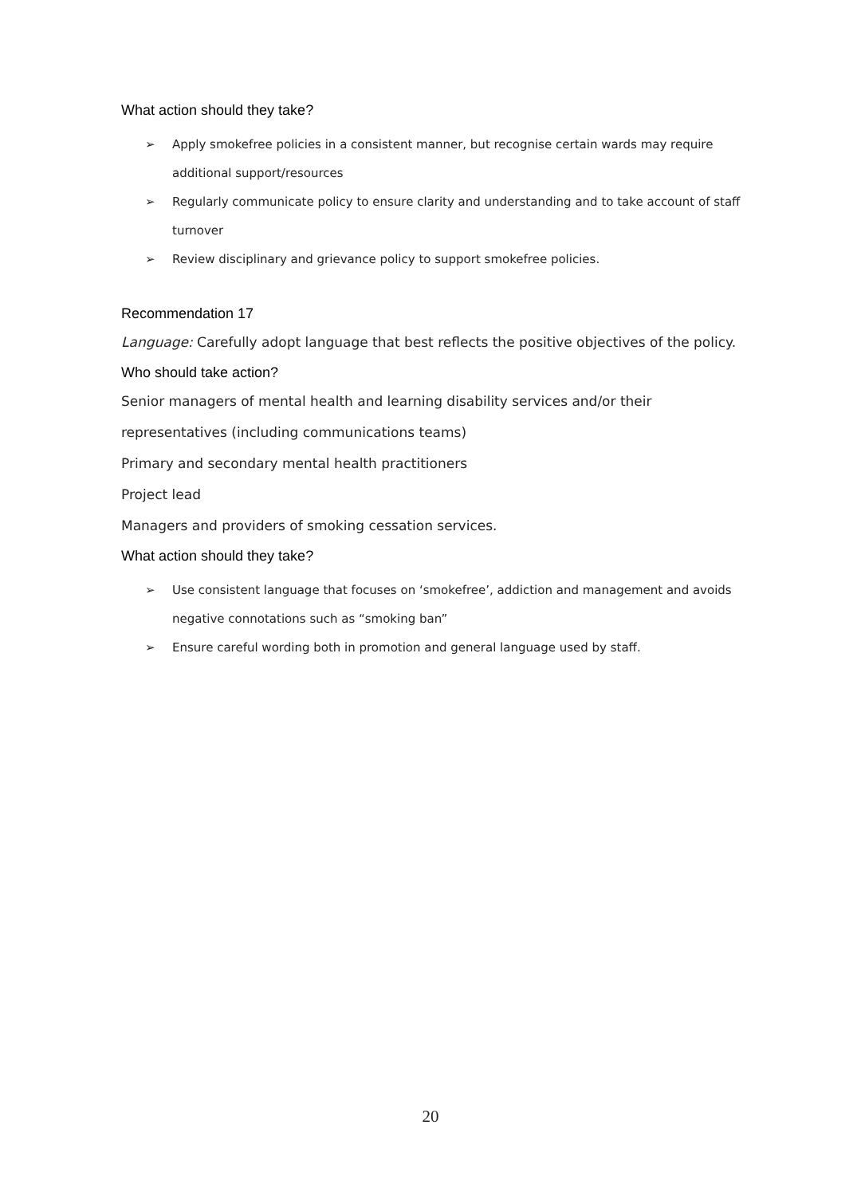What action should they take?
➢ Apply smokefree policies in a consistent manner, but recognise certain wards may require additional support/resources
➢ Regularly communicate policy to ensure clarity and understanding and to take account of staff turnover
➢ Review disciplinary and grievance policy to support smokefree policies.
Recommendation 17
Language: Carefully adopt language that best reflects the positive objectives of the policy.
Who should take action?
Senior managers of mental health and learning disability services and/or their
representatives (including communications teams)
Primary and secondary mental health practitioners
Project lead
Managers and providers of smoking cessation services.
What action should they take?
➢ Use consistent language that focuses on ‘smokefree’, addiction and management and avoids negative connotations such as “smoking ban”
➢ Ensure careful wording both in promotion and general language used by staff.
20